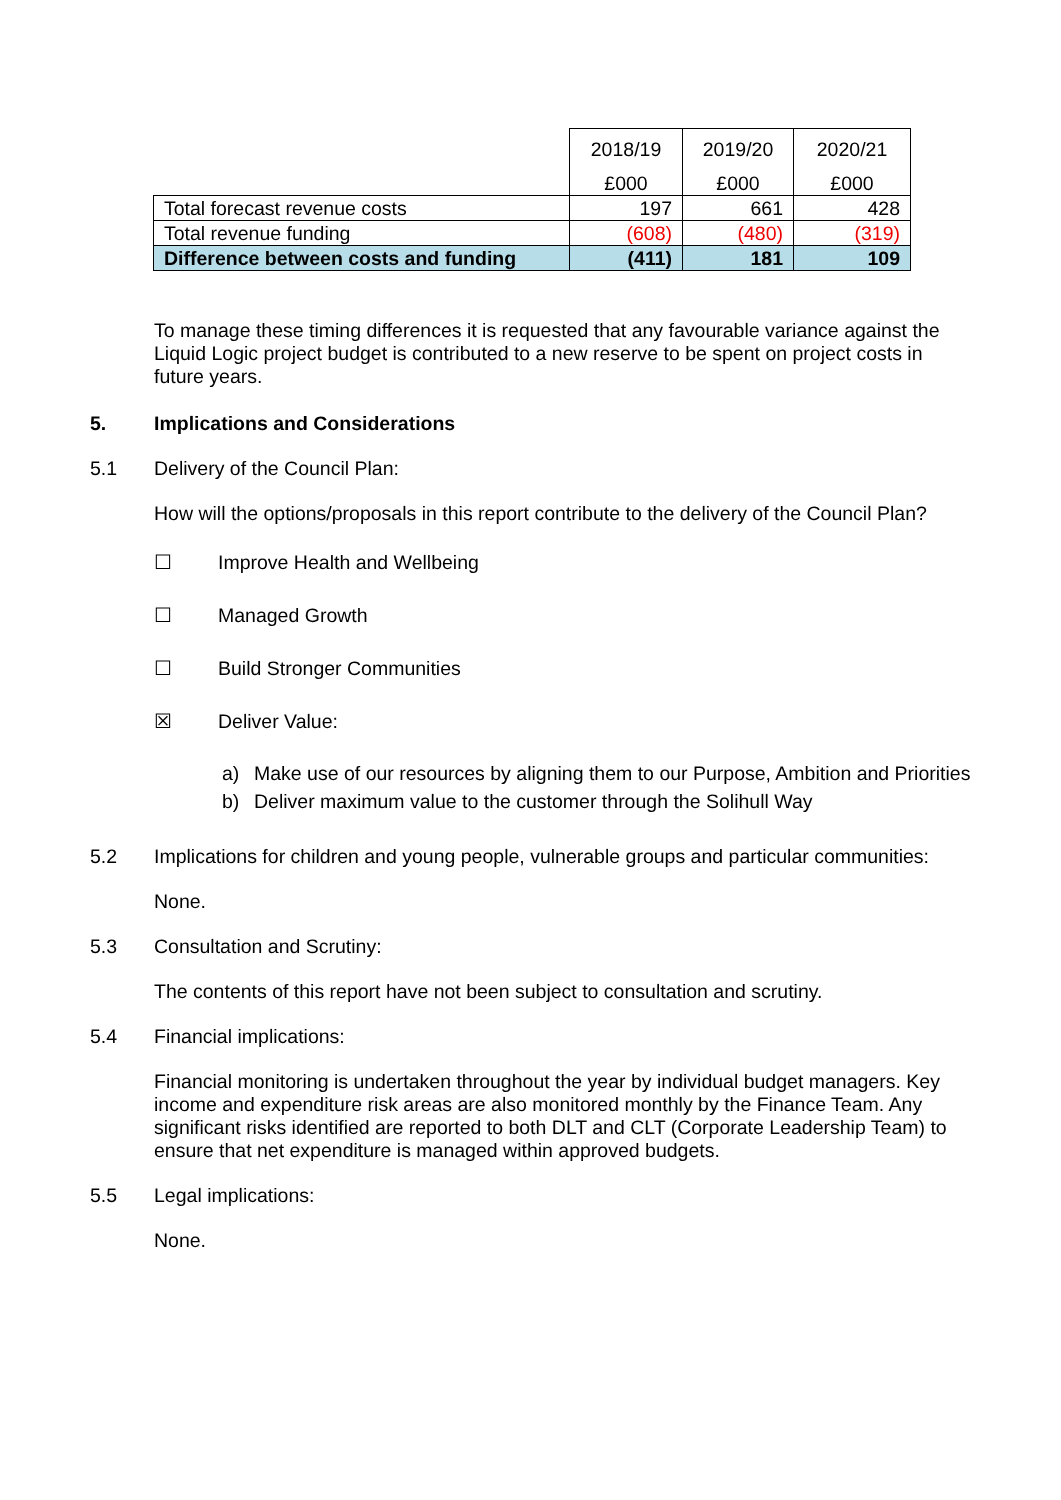| | 2018/19 | 2019/20 | 2020/21 |
| | £000 | £000 | £000 |
| Total forecast revenue costs | 197 | 661 | 428 |
| Total revenue funding | (608) | (480) | (319) |
| Difference between costs and funding | (411) | 181 | 109 |
To manage these timing differences it is requested that any favourable variance against the Liquid Logic project budget is contributed to a new reserve to be spent on project costs in future years.
5. Implications and Considerations
5.1 Delivery of the Council Plan:
How will the options/proposals in this report contribute to the delivery of the Council Plan?
☐ Improve Health and Wellbeing
☐ Managed Growth
☐ Build Stronger Communities
☒ Deliver Value:
a) Make use of our resources by aligning them to our Purpose, Ambition and Priorities
b) Deliver maximum value to the customer through the Solihull Way
5.2 Implications for children and young people, vulnerable groups and particular communities:
None.
5.3 Consultation and Scrutiny:
The contents of this report have not been subject to consultation and scrutiny.
5.4 Financial implications:
Financial monitoring is undertaken throughout the year by individual budget managers. Key income and expenditure risk areas are also monitored monthly by the Finance Team. Any significant risks identified are reported to both DLT and CLT (Corporate Leadership Team) to ensure that net expenditure is managed within approved budgets.
5.5 Legal implications:
None.